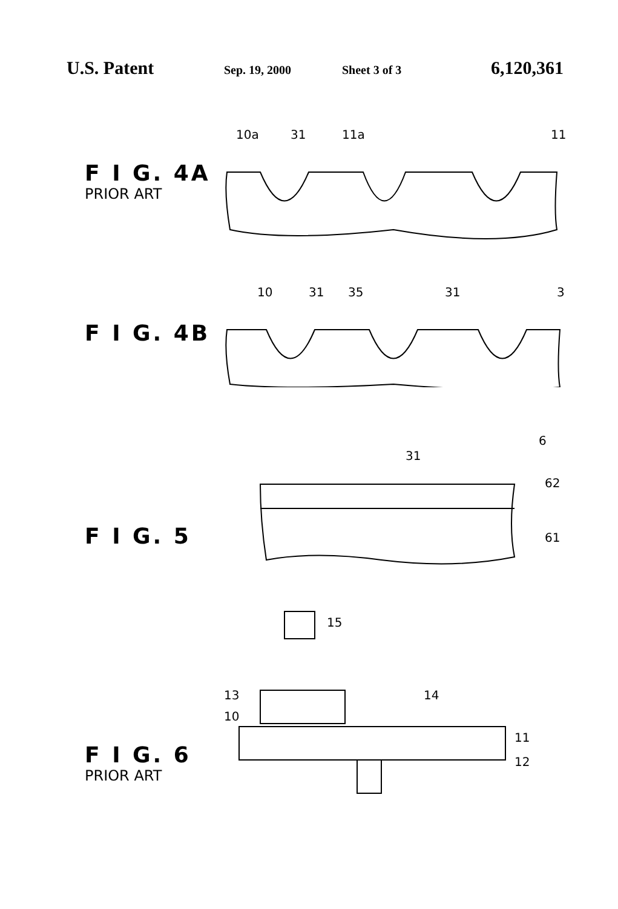U.S. Patent
Sep. 19, 2000 Sheet 3 of 3
6,120,361
F I G. 4A
PRIOR ART
10a
31
11a
11
F I G. 4B
10
31
35
31
3
F I G. 5
6
31
62
61
F I G. 6
PRIOR ART
15
13
10
14
11
12